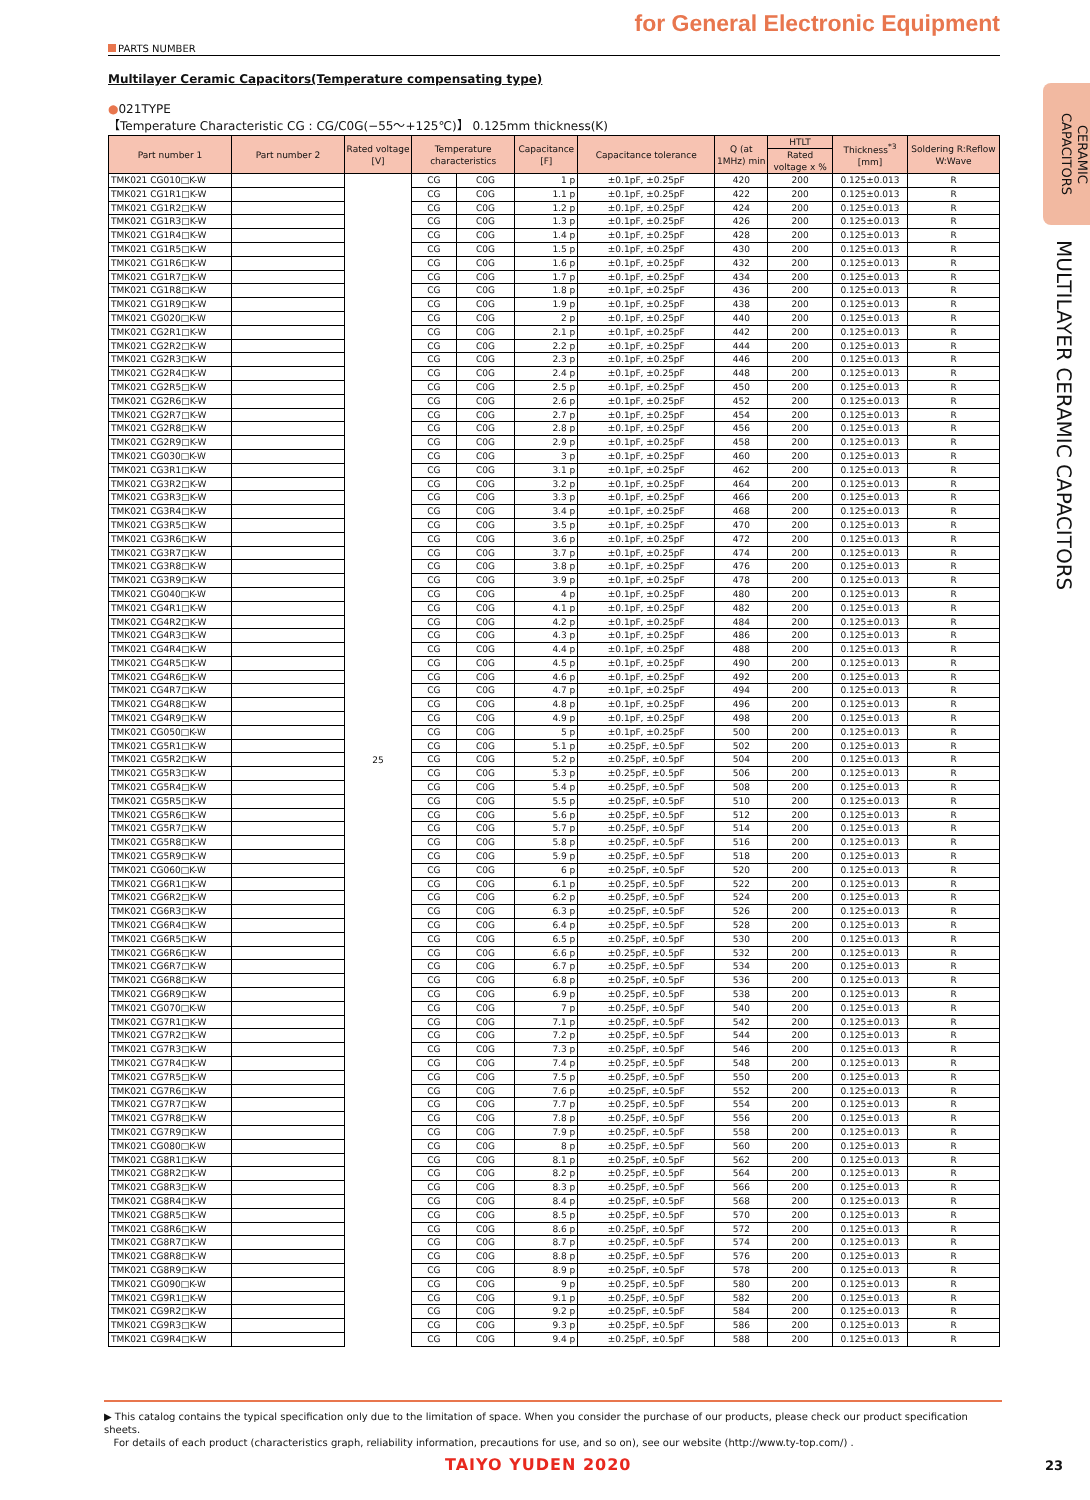for General Electronic Equipment
PARTS NUMBER
CERAMIC CAPACITORS
MULTILAYER CERAMIC CAPACITORS
Multilayer Ceramic Capacitors(Temperature compensating type)
●021TYPE
【Temperature Characteristic CG : CG/C0G(−55～+125℃)】 0.125mm thickness(K)
| Part number 1 | Part number 2 | Rated voltage [V] | Temperature characteristics | | Capacitance [F] | Capacitance tolerance | Q (at 1MHz) min | HTLT | Thickness<sup>*3</sup> [mm] | Soldering R:Reflow W:Wave |
| --- | --- | --- | --- | --- | --- | --- | --- | --- | --- | --- |
| | | | | | | | | Rated voltage x % | | |
| TMK021 CG010□K-W | | 25 | CG | C0G | 1 p | ±0.1pF, ±0.25pF | 420 | 200 | 0.125±0.013 | R |
| TMK021 CG1R1□K-W | | | CG | C0G | 1.1 p | ±0.1pF, ±0.25pF | 422 | 200 | 0.125±0.013 | R |
| TMK021 CG1R2□K-W | | | CG | C0G | 1.2 p | ±0.1pF, ±0.25pF | 424 | 200 | 0.125±0.013 | R |
| TMK021 CG1R3□K-W | | | CG | C0G | 1.3 p | ±0.1pF, ±0.25pF | 426 | 200 | 0.125±0.013 | R |
| TMK021 CG1R4□K-W | | | CG | C0G | 1.4 p | ±0.1pF, ±0.25pF | 428 | 200 | 0.125±0.013 | R |
| TMK021 CG1R5□K-W | | | CG | C0G | 1.5 p | ±0.1pF, ±0.25pF | 430 | 200 | 0.125±0.013 | R |
| TMK021 CG1R6□K-W | | | CG | C0G | 1.6 p | ±0.1pF, ±0.25pF | 432 | 200 | 0.125±0.013 | R |
| TMK021 CG1R7□K-W | | | CG | C0G | 1.7 p | ±0.1pF, ±0.25pF | 434 | 200 | 0.125±0.013 | R |
| TMK021 CG1R8□K-W | | | CG | C0G | 1.8 p | ±0.1pF, ±0.25pF | 436 | 200 | 0.125±0.013 | R |
| TMK021 CG1R9□K-W | | | CG | C0G | 1.9 p | ±0.1pF, ±0.25pF | 438 | 200 | 0.125±0.013 | R |
| TMK021 CG020□K-W | | | CG | C0G | 2 p | ±0.1pF, ±0.25pF | 440 | 200 | 0.125±0.013 | R |
| TMK021 CG2R1□K-W | | | CG | C0G | 2.1 p | ±0.1pF, ±0.25pF | 442 | 200 | 0.125±0.013 | R |
| TMK021 CG2R2□K-W | | | CG | C0G | 2.2 p | ±0.1pF, ±0.25pF | 444 | 200 | 0.125±0.013 | R |
| TMK021 CG2R3□K-W | | | CG | C0G | 2.3 p | ±0.1pF, ±0.25pF | 446 | 200 | 0.125±0.013 | R |
| TMK021 CG2R4□K-W | | | CG | C0G | 2.4 p | ±0.1pF, ±0.25pF | 448 | 200 | 0.125±0.013 | R |
| TMK021 CG2R5□K-W | | | CG | C0G | 2.5 p | ±0.1pF, ±0.25pF | 450 | 200 | 0.125±0.013 | R |
| TMK021 CG2R6□K-W | | | CG | C0G | 2.6 p | ±0.1pF, ±0.25pF | 452 | 200 | 0.125±0.013 | R |
| TMK021 CG2R7□K-W | | | CG | C0G | 2.7 p | ±0.1pF, ±0.25pF | 454 | 200 | 0.125±0.013 | R |
| TMK021 CG2R8□K-W | | | CG | C0G | 2.8 p | ±0.1pF, ±0.25pF | 456 | 200 | 0.125±0.013 | R |
| TMK021 CG2R9□K-W | | | CG | C0G | 2.9 p | ±0.1pF, ±0.25pF | 458 | 200 | 0.125±0.013 | R |
| TMK021 CG030□K-W | | | CG | C0G | 3 p | ±0.1pF, ±0.25pF | 460 | 200 | 0.125±0.013 | R |
| TMK021 CG3R1□K-W | | | CG | C0G | 3.1 p | ±0.1pF, ±0.25pF | 462 | 200 | 0.125±0.013 | R |
| TMK021 CG3R2□K-W | | | CG | C0G | 3.2 p | ±0.1pF, ±0.25pF | 464 | 200 | 0.125±0.013 | R |
| TMK021 CG3R3□K-W | | | CG | C0G | 3.3 p | ±0.1pF, ±0.25pF | 466 | 200 | 0.125±0.013 | R |
| TMK021 CG3R4□K-W | | | CG | C0G | 3.4 p | ±0.1pF, ±0.25pF | 468 | 200 | 0.125±0.013 | R |
| TMK021 CG3R5□K-W | | | CG | C0G | 3.5 p | ±0.1pF, ±0.25pF | 470 | 200 | 0.125±0.013 | R |
| TMK021 CG3R6□K-W | | | CG | C0G | 3.6 p | ±0.1pF, ±0.25pF | 472 | 200 | 0.125±0.013 | R |
| TMK021 CG3R7□K-W | | | CG | C0G | 3.7 p | ±0.1pF, ±0.25pF | 474 | 200 | 0.125±0.013 | R |
| TMK021 CG3R8□K-W | | | CG | C0G | 3.8 p | ±0.1pF, ±0.25pF | 476 | 200 | 0.125±0.013 | R |
| TMK021 CG3R9□K-W | | | CG | C0G | 3.9 p | ±0.1pF, ±0.25pF | 478 | 200 | 0.125±0.013 | R |
| TMK021 CG040□K-W | | | CG | C0G | 4 p | ±0.1pF, ±0.25pF | 480 | 200 | 0.125±0.013 | R |
| TMK021 CG4R1□K-W | | | CG | C0G | 4.1 p | ±0.1pF, ±0.25pF | 482 | 200 | 0.125±0.013 | R |
| TMK021 CG4R2□K-W | | | CG | C0G | 4.2 p | ±0.1pF, ±0.25pF | 484 | 200 | 0.125±0.013 | R |
| TMK021 CG4R3□K-W | | | CG | C0G | 4.3 p | ±0.1pF, ±0.25pF | 486 | 200 | 0.125±0.013 | R |
| TMK021 CG4R4□K-W | | | CG | C0G | 4.4 p | ±0.1pF, ±0.25pF | 488 | 200 | 0.125±0.013 | R |
| TMK021 CG4R5□K-W | | | CG | C0G | 4.5 p | ±0.1pF, ±0.25pF | 490 | 200 | 0.125±0.013 | R |
| TMK021 CG4R6□K-W | | | CG | C0G | 4.6 p | ±0.1pF, ±0.25pF | 492 | 200 | 0.125±0.013 | R |
| TMK021 CG4R7□K-W | | | CG | C0G | 4.7 p | ±0.1pF, ±0.25pF | 494 | 200 | 0.125±0.013 | R |
| TMK021 CG4R8□K-W | | | CG | C0G | 4.8 p | ±0.1pF, ±0.25pF | 496 | 200 | 0.125±0.013 | R |
| TMK021 CG4R9□K-W | | | CG | C0G | 4.9 p | ±0.1pF, ±0.25pF | 498 | 200 | 0.125±0.013 | R |
| TMK021 CG050□K-W | | | CG | C0G | 5 p | ±0.1pF, ±0.25pF | 500 | 200 | 0.125±0.013 | R |
| TMK021 CG5R1□K-W | | | CG | C0G | 5.1 p | ±0.25pF, ±0.5pF | 502 | 200 | 0.125±0.013 | R |
| TMK021 CG5R2□K-W | | | CG | C0G | 5.2 p | ±0.25pF, ±0.5pF | 504 | 200 | 0.125±0.013 | R |
| TMK021 CG5R3□K-W | | | CG | C0G | 5.3 p | ±0.25pF, ±0.5pF | 506 | 200 | 0.125±0.013 | R |
| TMK021 CG5R4□K-W | | | CG | C0G | 5.4 p | ±0.25pF, ±0.5pF | 508 | 200 | 0.125±0.013 | R |
| TMK021 CG5R5□K-W | | | CG | C0G | 5.5 p | ±0.25pF, ±0.5pF | 510 | 200 | 0.125±0.013 | R |
| TMK021 CG5R6□K-W | | | CG | C0G | 5.6 p | ±0.25pF, ±0.5pF | 512 | 200 | 0.125±0.013 | R |
| TMK021 CG5R7□K-W | | | CG | C0G | 5.7 p | ±0.25pF, ±0.5pF | 514 | 200 | 0.125±0.013 | R |
| TMK021 CG5R8□K-W | | | CG | C0G | 5.8 p | ±0.25pF, ±0.5pF | 516 | 200 | 0.125±0.013 | R |
| TMK021 CG5R9□K-W | | | CG | C0G | 5.9 p | ±0.25pF, ±0.5pF | 518 | 200 | 0.125±0.013 | R |
| TMK021 CG060□K-W | | | CG | C0G | 6 p | ±0.25pF, ±0.5pF | 520 | 200 | 0.125±0.013 | R |
| TMK021 CG6R1□K-W | | | CG | C0G | 6.1 p | ±0.25pF, ±0.5pF | 522 | 200 | 0.125±0.013 | R |
| TMK021 CG6R2□K-W | | | CG | C0G | 6.2 p | ±0.25pF, ±0.5pF | 524 | 200 | 0.125±0.013 | R |
| TMK021 CG6R3□K-W | | | CG | C0G | 6.3 p | ±0.25pF, ±0.5pF | 526 | 200 | 0.125±0.013 | R |
| TMK021 CG6R4□K-W | | | CG | C0G | 6.4 p | ±0.25pF, ±0.5pF | 528 | 200 | 0.125±0.013 | R |
| TMK021 CG6R5□K-W | | | CG | C0G | 6.5 p | ±0.25pF, ±0.5pF | 530 | 200 | 0.125±0.013 | R |
| TMK021 CG6R6□K-W | | | CG | C0G | 6.6 p | ±0.25pF, ±0.5pF | 532 | 200 | 0.125±0.013 | R |
| TMK021 CG6R7□K-W | | | CG | C0G | 6.7 p | ±0.25pF, ±0.5pF | 534 | 200 | 0.125±0.013 | R |
| TMK021 CG6R8□K-W | | | CG | C0G | 6.8 p | ±0.25pF, ±0.5pF | 536 | 200 | 0.125±0.013 | R |
| TMK021 CG6R9□K-W | | | CG | C0G | 6.9 p | ±0.25pF, ±0.5pF | 538 | 200 | 0.125±0.013 | R |
| TMK021 CG070□K-W | | | CG | C0G | 7 p | ±0.25pF, ±0.5pF | 540 | 200 | 0.125±0.013 | R |
| TMK021 CG7R1□K-W | | | CG | C0G | 7.1 p | ±0.25pF, ±0.5pF | 542 | 200 | 0.125±0.013 | R |
| TMK021 CG7R2□K-W | | | CG | C0G | 7.2 p | ±0.25pF, ±0.5pF | 544 | 200 | 0.125±0.013 | R |
| TMK021 CG7R3□K-W | | | CG | C0G | 7.3 p | ±0.25pF, ±0.5pF | 546 | 200 | 0.125±0.013 | R |
| TMK021 CG7R4□K-W | | | CG | C0G | 7.4 p | ±0.25pF, ±0.5pF | 548 | 200 | 0.125±0.013 | R |
| TMK021 CG7R5□K-W | | | CG | C0G | 7.5 p | ±0.25pF, ±0.5pF | 550 | 200 | 0.125±0.013 | R |
| TMK021 CG7R6□K-W | | | CG | C0G | 7.6 p | ±0.25pF, ±0.5pF | 552 | 200 | 0.125±0.013 | R |
| TMK021 CG7R7□K-W | | | CG | C0G | 7.7 p | ±0.25pF, ±0.5pF | 554 | 200 | 0.125±0.013 | R |
| TMK021 CG7R8□K-W | | | CG | C0G | 7.8 p | ±0.25pF, ±0.5pF | 556 | 200 | 0.125±0.013 | R |
| TMK021 CG7R9□K-W | | | CG | C0G | 7.9 p | ±0.25pF, ±0.5pF | 558 | 200 | 0.125±0.013 | R |
| TMK021 CG080□K-W | | | CG | C0G | 8 p | ±0.25pF, ±0.5pF | 560 | 200 | 0.125±0.013 | R |
| TMK021 CG8R1□K-W | | | CG | C0G | 8.1 p | ±0.25pF, ±0.5pF | 562 | 200 | 0.125±0.013 | R |
| TMK021 CG8R2□K-W | | | CG | C0G | 8.2 p | ±0.25pF, ±0.5pF | 564 | 200 | 0.125±0.013 | R |
| TMK021 CG8R3□K-W | | | CG | C0G | 8.3 p | ±0.25pF, ±0.5pF | 566 | 200 | 0.125±0.013 | R |
| TMK021 CG8R4□K-W | | | CG | C0G | 8.4 p | ±0.25pF, ±0.5pF | 568 | 200 | 0.125±0.013 | R |
| TMK021 CG8R5□K-W | | | CG | C0G | 8.5 p | ±0.25pF, ±0.5pF | 570 | 200 | 0.125±0.013 | R |
| TMK021 CG8R6□K-W | | | CG | C0G | 8.6 p | ±0.25pF, ±0.5pF | 572 | 200 | 0.125±0.013 | R |
| TMK021 CG8R7□K-W | | | CG | C0G | 8.7 p | ±0.25pF, ±0.5pF | 574 | 200 | 0.125±0.013 | R |
| TMK021 CG8R8□K-W | | | CG | C0G | 8.8 p | ±0.25pF, ±0.5pF | 576 | 200 | 0.125±0.013 | R |
| TMK021 CG8R9□K-W | | | CG | C0G | 8.9 p | ±0.25pF, ±0.5pF | 578 | 200 | 0.125±0.013 | R |
| TMK021 CG090□K-W | | | CG | C0G | 9 p | ±0.25pF, ±0.5pF | 580 | 200 | 0.125±0.013 | R |
| TMK021 CG9R1□K-W | | | CG | C0G | 9.1 p | ±0.25pF, ±0.5pF | 582 | 200 | 0.125±0.013 | R |
| TMK021 CG9R2□K-W | | | CG | C0G | 9.2 p | ±0.25pF, ±0.5pF | 584 | 200 | 0.125±0.013 | R |
| TMK021 CG9R3□K-W | | | CG | C0G | 9.3 p | ±0.25pF, ±0.5pF | 586 | 200 | 0.125±0.013 | R |
| TMK021 CG9R4□K-W | | | CG | C0G | 9.4 p | ±0.25pF, ±0.5pF | 588 | 200 | 0.125±0.013 | R |
▶ This catalog contains the typical specification only due to the limitation of space. When you consider the purchase of our products, please check our product specification sheets.
For details of each product (characteristics graph, reliability information, precautions for use, and so on), see our website (http://www.ty-top.com/) .
TAIYO YUDEN 2020 23